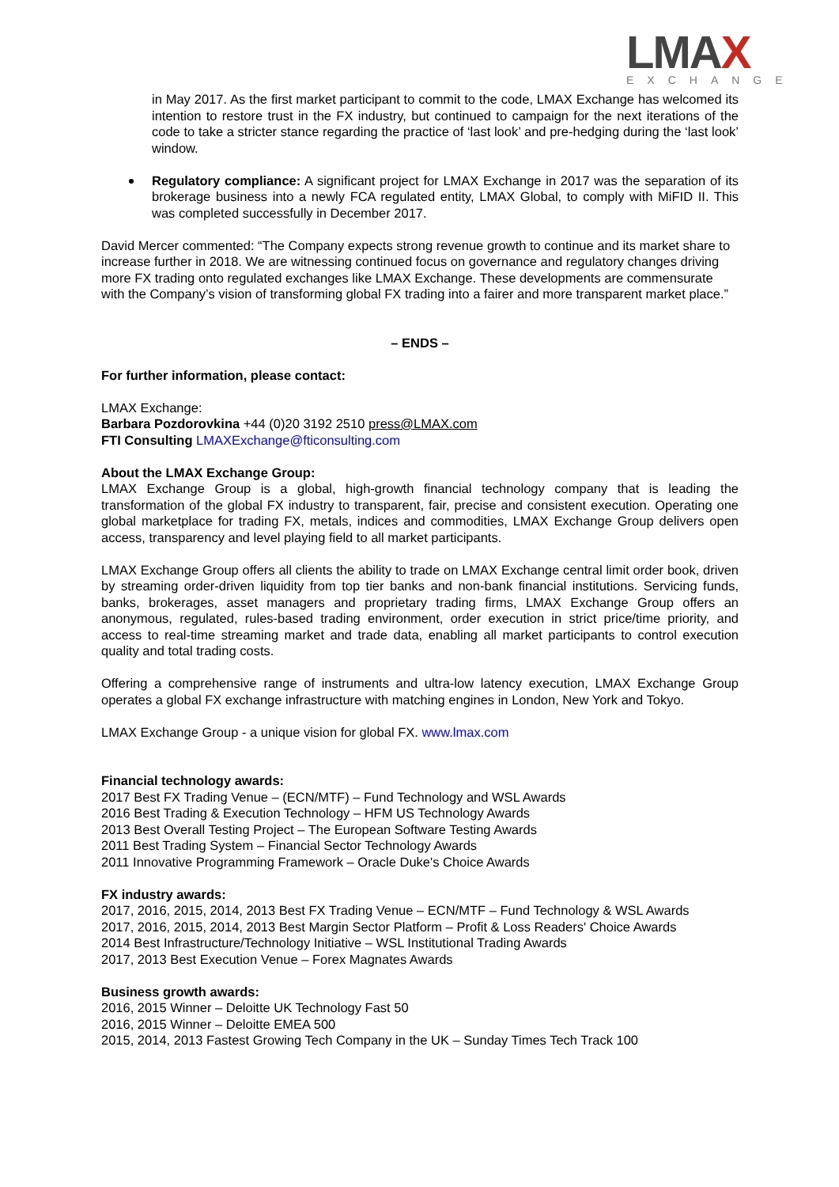LMAX
EXCHANGE
in May 2017. As the first market participant to commit to the code, LMAX Exchange has welcomed its intention to restore trust in the FX industry, but continued to campaign for the next iterations of the code to take a stricter stance regarding the practice of ‘last look’ and pre-hedging during the ‘last look’ window.
Regulatory compliance: A significant project for LMAX Exchange in 2017 was the separation of its brokerage business into a newly FCA regulated entity, LMAX Global, to comply with MiFID II. This was completed successfully in December 2017.
David Mercer commented: “The Company expects strong revenue growth to continue and its market share to increase further in 2018. We are witnessing continued focus on governance and regulatory changes driving more FX trading onto regulated exchanges like LMAX Exchange. These developments are commensurate with the Company’s vision of transforming global FX trading into a fairer and more transparent market place.”
– ENDS –
For further information, please contact:
LMAX Exchange:
Barbara Pozdorovkina +44 (0)20 3192 2510 press@LMAX.com
FTI Consulting LMAXExchange@fticonsulting.com
About the LMAX Exchange Group:
LMAX Exchange Group is a global, high-growth financial technology company that is leading the transformation of the global FX industry to transparent, fair, precise and consistent execution. Operating one global marketplace for trading FX, metals, indices and commodities, LMAX Exchange Group delivers open access, transparency and level playing field to all market participants.
LMAX Exchange Group offers all clients the ability to trade on LMAX Exchange central limit order book, driven by streaming order-driven liquidity from top tier banks and non-bank financial institutions. Servicing funds, banks, brokerages, asset managers and proprietary trading firms, LMAX Exchange Group offers an anonymous, regulated, rules-based trading environment, order execution in strict price/time priority, and access to real-time streaming market and trade data, enabling all market participants to control execution quality and total trading costs.
Offering a comprehensive range of instruments and ultra-low latency execution, LMAX Exchange Group operates a global FX exchange infrastructure with matching engines in London, New York and Tokyo.
LMAX Exchange Group - a unique vision for global FX. www.lmax.com
Financial technology awards:
2017 Best FX Trading Venue – (ECN/MTF) – Fund Technology and WSL Awards
2016 Best Trading & Execution Technology – HFM US Technology Awards
2013 Best Overall Testing Project – The European Software Testing Awards
2011 Best Trading System – Financial Sector Technology Awards
2011 Innovative Programming Framework – Oracle Duke's Choice Awards
FX industry awards:
2017, 2016, 2015, 2014, 2013 Best FX Trading Venue – ECN/MTF – Fund Technology & WSL Awards
2017, 2016, 2015, 2014, 2013 Best Margin Sector Platform – Profit & Loss Readers' Choice Awards
2014 Best Infrastructure/Technology Initiative – WSL Institutional Trading Awards
2017, 2013 Best Execution Venue – Forex Magnates Awards
Business growth awards:
2016, 2015 Winner – Deloitte UK Technology Fast 50
2016, 2015 Winner – Deloitte EMEA 500
2015, 2014, 2013 Fastest Growing Tech Company in the UK – Sunday Times Tech Track 100